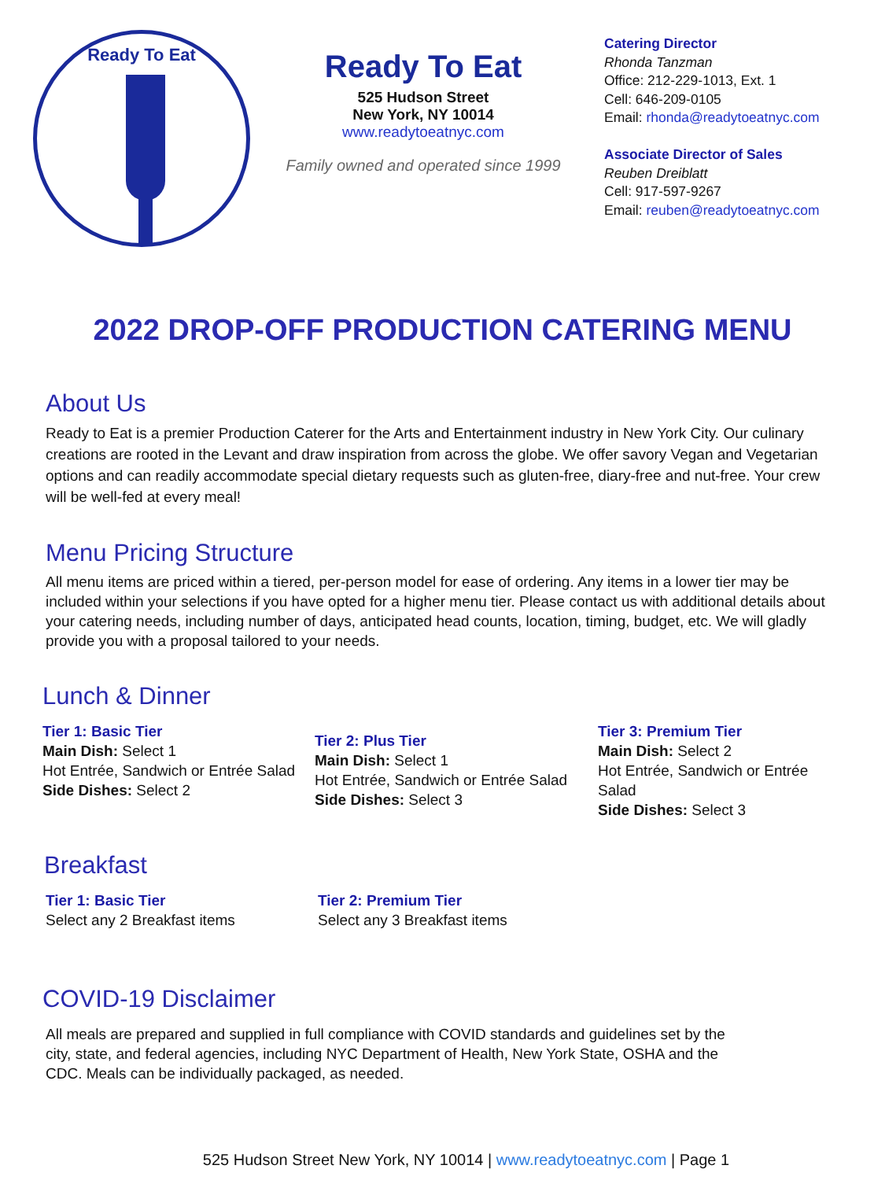Ready To Eat
Ready To Eat
525 Hudson Street
New York, NY 10014
www.readytoeatnyc.com
Family owned and operated since 1999
Catering Director
Rhonda Tanzman
Office: 212-229-1013, Ext. 1
Cell: 646-209-0105
Email: rhonda@readytoeatnyc.com
Associate Director of Sales
Reuben Dreiblatt
Cell: 917-597-9267
Email: reuben@readytoeatnyc.com
2022 DROP-OFF PRODUCTION CATERING MENU
About Us
Ready to Eat is a premier Production Caterer for the Arts and Entertainment industry in New York City. Our culinary creations are rooted in the Levant and draw inspiration from across the globe. We offer savory Vegan and Vegetarian options and can readily accommodate special dietary requests such as gluten-free, diary-free and nut-free. Your crew will be well-fed at every meal!
Menu Pricing Structure
All menu items are priced within a tiered, per-person model for ease of ordering. Any items in a lower tier may be included within your selections if you have opted for a higher menu tier. Please contact us with additional details about your catering needs, including number of days, anticipated head counts, location, timing, budget, etc. We will gladly provide you with a proposal tailored to your needs.
Lunch & Dinner
Tier 1: Basic Tier
Main Dish: Select 1
Hot Entrée, Sandwich or Entrée Salad
Side Dishes: Select 2
Tier 2: Plus Tier
Main Dish: Select 1
Hot Entrée, Sandwich or Entrée Salad
Side Dishes: Select 3
Tier 3: Premium Tier
Main Dish: Select 2
Hot Entrée, Sandwich or Entrée Salad
Side Dishes: Select 3
Breakfast
Tier 1: Basic Tier
Select any 2 Breakfast items
Tier 2: Premium Tier
Select any 3 Breakfast items
COVID-19 Disclaimer
All meals are prepared and supplied in full compliance with COVID standards and guidelines set by the city, state, and federal agencies, including NYC Department of Health, New York State, OSHA and the CDC. Meals can be individually packaged, as needed.
525 Hudson Street New York, NY 10014 | www.readytoeatnyc.com | Page 1